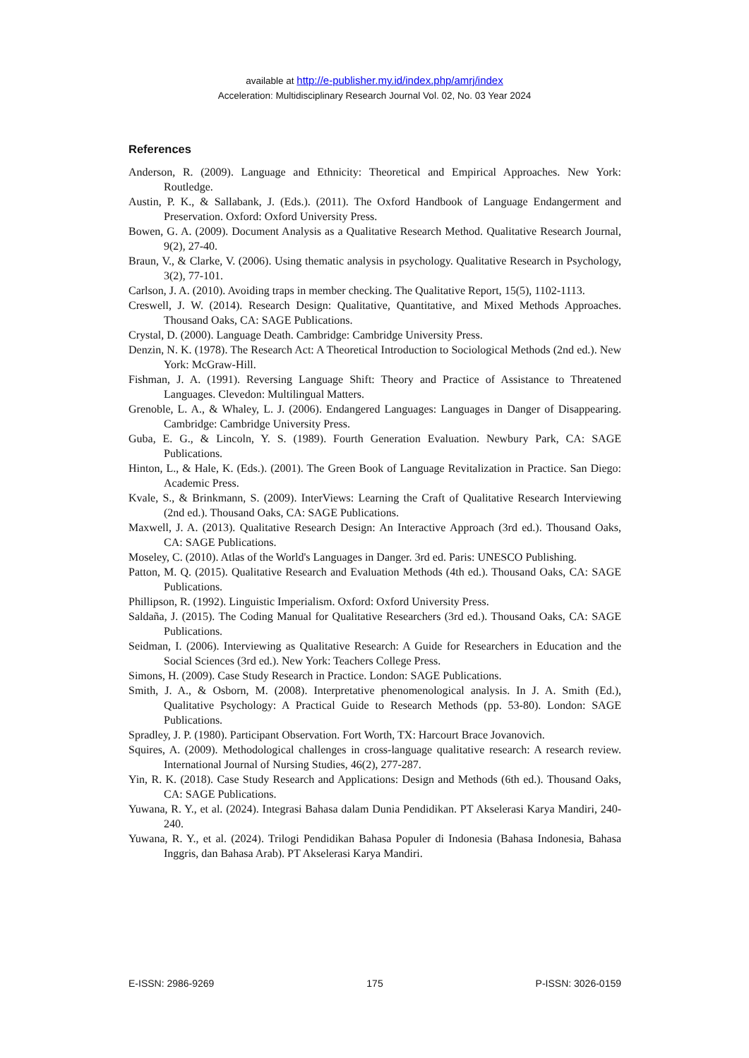available at http://e-publisher.my.id/index.php/amrj/index
Acceleration: Multidisciplinary Research Journal Vol. 02, No. 03 Year 2024
References
Anderson, R. (2009). Language and Ethnicity: Theoretical and Empirical Approaches. New York: Routledge.
Austin, P. K., & Sallabank, J. (Eds.). (2011). The Oxford Handbook of Language Endangerment and Preservation. Oxford: Oxford University Press.
Bowen, G. A. (2009). Document Analysis as a Qualitative Research Method. Qualitative Research Journal, 9(2), 27-40.
Braun, V., & Clarke, V. (2006). Using thematic analysis in psychology. Qualitative Research in Psychology, 3(2), 77-101.
Carlson, J. A. (2010). Avoiding traps in member checking. The Qualitative Report, 15(5), 1102-1113.
Creswell, J. W. (2014). Research Design: Qualitative, Quantitative, and Mixed Methods Approaches. Thousand Oaks, CA: SAGE Publications.
Crystal, D. (2000). Language Death. Cambridge: Cambridge University Press.
Denzin, N. K. (1978). The Research Act: A Theoretical Introduction to Sociological Methods (2nd ed.). New York: McGraw-Hill.
Fishman, J. A. (1991). Reversing Language Shift: Theory and Practice of Assistance to Threatened Languages. Clevedon: Multilingual Matters.
Grenoble, L. A., & Whaley, L. J. (2006). Endangered Languages: Languages in Danger of Disappearing. Cambridge: Cambridge University Press.
Guba, E. G., & Lincoln, Y. S. (1989). Fourth Generation Evaluation. Newbury Park, CA: SAGE Publications.
Hinton, L., & Hale, K. (Eds.). (2001). The Green Book of Language Revitalization in Practice. San Diego: Academic Press.
Kvale, S., & Brinkmann, S. (2009). InterViews: Learning the Craft of Qualitative Research Interviewing (2nd ed.). Thousand Oaks, CA: SAGE Publications.
Maxwell, J. A. (2013). Qualitative Research Design: An Interactive Approach (3rd ed.). Thousand Oaks, CA: SAGE Publications.
Moseley, C. (2010). Atlas of the World's Languages in Danger. 3rd ed. Paris: UNESCO Publishing.
Patton, M. Q. (2015). Qualitative Research and Evaluation Methods (4th ed.). Thousand Oaks, CA: SAGE Publications.
Phillipson, R. (1992). Linguistic Imperialism. Oxford: Oxford University Press.
Saldaña, J. (2015). The Coding Manual for Qualitative Researchers (3rd ed.). Thousand Oaks, CA: SAGE Publications.
Seidman, I. (2006). Interviewing as Qualitative Research: A Guide for Researchers in Education and the Social Sciences (3rd ed.). New York: Teachers College Press.
Simons, H. (2009). Case Study Research in Practice. London: SAGE Publications.
Smith, J. A., & Osborn, M. (2008). Interpretative phenomenological analysis. In J. A. Smith (Ed.), Qualitative Psychology: A Practical Guide to Research Methods (pp. 53-80). London: SAGE Publications.
Spradley, J. P. (1980). Participant Observation. Fort Worth, TX: Harcourt Brace Jovanovich.
Squires, A. (2009). Methodological challenges in cross-language qualitative research: A research review. International Journal of Nursing Studies, 46(2), 277-287.
Yin, R. K. (2018). Case Study Research and Applications: Design and Methods (6th ed.). Thousand Oaks, CA: SAGE Publications.
Yuwana, R. Y., et al. (2024). Integrasi Bahasa dalam Dunia Pendidikan. PT Akselerasi Karya Mandiri, 240-240.
Yuwana, R. Y., et al. (2024). Trilogi Pendidikan Bahasa Populer di Indonesia (Bahasa Indonesia, Bahasa Inggris, dan Bahasa Arab). PT Akselerasi Karya Mandiri.
E-ISSN: 2986-9269 175 P-ISSN: 3026-0159